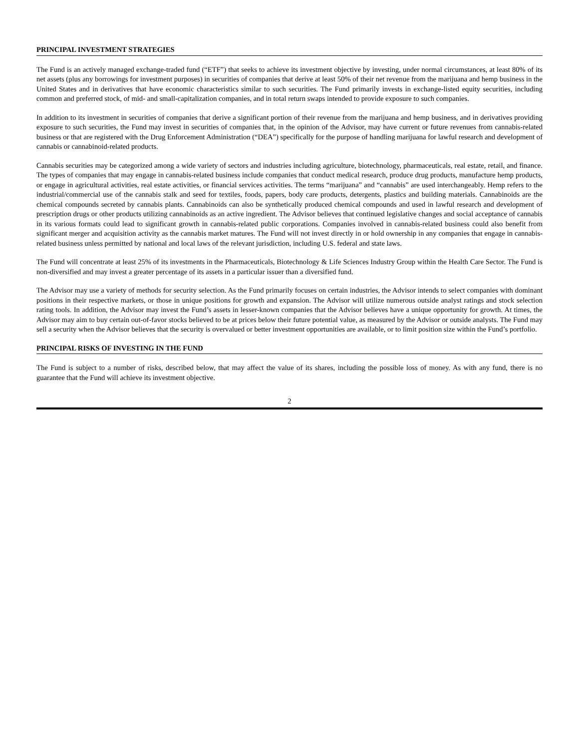PRINCIPAL INVESTMENT STRATEGIES
The Fund is an actively managed exchange-traded fund (“ETF”) that seeks to achieve its investment objective by investing, under normal circumstances, at least 80% of its net assets (plus any borrowings for investment purposes) in securities of companies that derive at least 50% of their net revenue from the marijuana and hemp business in the United States and in derivatives that have economic characteristics similar to such securities. The Fund primarily invests in exchange-listed equity securities, including common and preferred stock, of mid- and small-capitalization companies, and in total return swaps intended to provide exposure to such companies.
In addition to its investment in securities of companies that derive a significant portion of their revenue from the marijuana and hemp business, and in derivatives providing exposure to such securities, the Fund may invest in securities of companies that, in the opinion of the Advisor, may have current or future revenues from cannabis-related business or that are registered with the Drug Enforcement Administration (“DEA”) specifically for the purpose of handling marijuana for lawful research and development of cannabis or cannabinoid-related products.
Cannabis securities may be categorized among a wide variety of sectors and industries including agriculture, biotechnology, pharmaceuticals, real estate, retail, and finance. The types of companies that may engage in cannabis-related business include companies that conduct medical research, produce drug products, manufacture hemp products, or engage in agricultural activities, real estate activities, or financial services activities. The terms “marijuana” and “cannabis” are used interchangeably. Hemp refers to the industrial/commercial use of the cannabis stalk and seed for textiles, foods, papers, body care products, detergents, plastics and building materials. Cannabinoids are the chemical compounds secreted by cannabis plants. Cannabinoids can also be synthetically produced chemical compounds and used in lawful research and development of prescription drugs or other products utilizing cannabinoids as an active ingredient. The Advisor believes that continued legislative changes and social acceptance of cannabis in its various formats could lead to significant growth in cannabis-related public corporations. Companies involved in cannabis-related business could also benefit from significant merger and acquisition activity as the cannabis market matures. The Fund will not invest directly in or hold ownership in any companies that engage in cannabis-related business unless permitted by national and local laws of the relevant jurisdiction, including U.S. federal and state laws.
The Fund will concentrate at least 25% of its investments in the Pharmaceuticals, Biotechnology & Life Sciences Industry Group within the Health Care Sector. The Fund is non-diversified and may invest a greater percentage of its assets in a particular issuer than a diversified fund.
The Advisor may use a variety of methods for security selection. As the Fund primarily focuses on certain industries, the Advisor intends to select companies with dominant positions in their respective markets, or those in unique positions for growth and expansion. The Advisor will utilize numerous outside analyst ratings and stock selection rating tools. In addition, the Advisor may invest the Fund’s assets in lesser-known companies that the Advisor believes have a unique opportunity for growth. At times, the Advisor may aim to buy certain out-of-favor stocks believed to be at prices below their future potential value, as measured by the Advisor or outside analysts. The Fund may sell a security when the Advisor believes that the security is overvalued or better investment opportunities are available, or to limit position size within the Fund’s portfolio.
PRINCIPAL RISKS OF INVESTING IN THE FUND
The Fund is subject to a number of risks, described below, that may affect the value of its shares, including the possible loss of money. As with any fund, there is no guarantee that the Fund will achieve its investment objective.
2